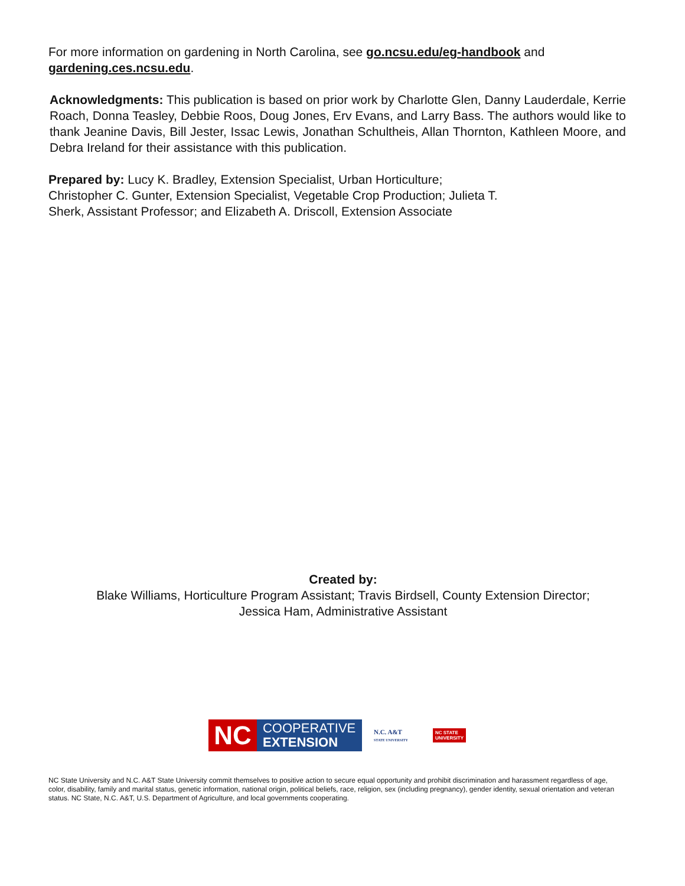For more information on gardening in North Carolina, see go.ncsu.edu/eg-handbook and gardening.ces.ncsu.edu.
Acknowledgments: This publication is based on prior work by Charlotte Glen, Danny Lauderdale, Kerrie Roach, Donna Teasley, Debbie Roos, Doug Jones, Erv Evans, and Larry Bass. The authors would like to thank Jeanine Davis, Bill Jester, Issac Lewis, Jonathan Schultheis, Allan Thornton, Kathleen Moore, and Debra Ireland for their assistance with this publication.
Prepared by: Lucy K. Bradley, Extension Specialist, Urban Horticulture;
Christopher C. Gunter, Extension Specialist, Vegetable Crop Production; Julieta T.
Sherk, Assistant Professor; and Elizabeth A. Driscoll, Extension Associate
Created by:
Blake Williams, Horticulture Program Assistant; Travis Birdsell, County Extension Director;
Jessica Ham, Administrative Assistant
NC
COOPERATIVE
EXTENSION
N.C. A&T
STATE UNIVERSITY
NC STATE
UNIVERSITY
NC State University and N.C. A&T State University commit themselves to positive action to secure equal opportunity and prohibit discrimination and harassment regardless of age, color, disability, family and marital status, genetic information, national origin, political beliefs, race, religion, sex (including pregnancy), gender identity, sexual orientation and veteran status. NC State, N.C. A&T, U.S. Department of Agriculture, and local governments cooperating.